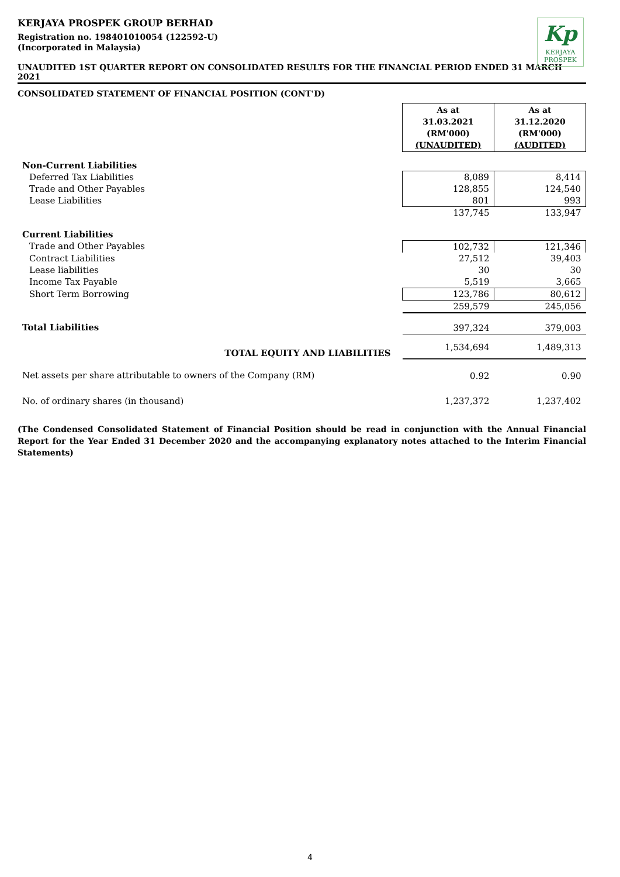Kp
KERJAYA
PROSPEK
KERJAYA PROSPEK GROUP BERHAD
Registration no. 198401010054 (122592-U)
(Incorporated in Malaysia)
UNAUDITED 1ST QUARTER REPORT ON CONSOLIDATED RESULTS FOR THE FINANCIAL PERIOD ENDED 31 MARCH 2021
CONSOLIDATED STATEMENT OF FINANCIAL POSITION (CONT'D)
| | As at 31.03.2021 (RM'000) (UNAUDITED) | As at 31.12.2020 (RM'000) (AUDITED) |
| Non-Current Liabilities | | |
| Deferred Tax Liabilities | 8,089 | 8,414 |
| Trade and Other Payables | 128,855 | 124,540 |
| Lease Liabilities | 801 | 993 |
| | 137,745 | 133,947 |
| Current Liabilities | | |
| Trade and Other Payables | 102,732 | 121,346 |
| Contract Liabilities | 27,512 | 39,403 |
| Lease liabilities | 30 | 30 |
| Income Tax Payable | 5,519 | 3,665 |
| Short Term Borrowing | 123,786 | 80,612 |
| | 259,579 | 245,056 |
| Total Liabilities | 397,324 | 379,003 |
| TOTAL EQUITY AND LIABILITIES | 1,534,694 | 1,489,313 |
| Net assets per share attributable to owners of the Company (RM) | 0.92 | 0.90 |
| No. of ordinary shares (in thousand) | 1,237,372 | 1,237,402 |
(The Condensed Consolidated Statement of Financial Position should be read in conjunction with the Annual Financial Report for the Year Ended 31 December 2020 and the accompanying explanatory notes attached to the Interim Financial Statements)
4